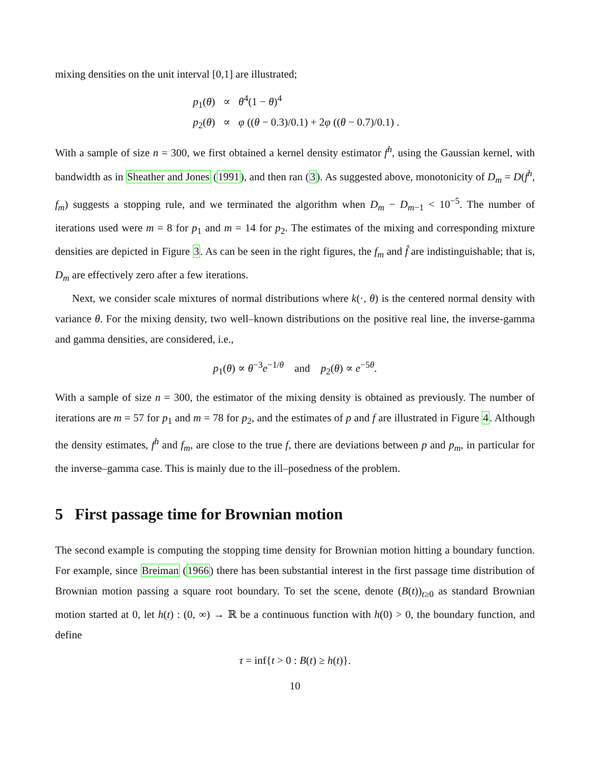mixing densities on the unit interval [0,1] are illustrated;
p<sub>1</sub>(θ) ∝ θ<sup>4</sup>(1 − θ)<sup>4</sup>
p<sub>2</sub>(θ) ∝ φ ((θ − 0.3)/0.1) + 2φ ((θ − 0.7)/0.1) .
With a sample of size n = 300, we first obtained a kernel density estimator f<sup>h</sup>, using the Gaussian kernel, with bandwidth as in Sheather and Jones (1991), and then ran (3). As suggested above, monotonicity of D<sub>m</sub> = D(f<sup>h</sup>, f<sub>m</sub>) suggests a stopping rule, and we terminated the algorithm when D<sub>m</sub> − D<sub>m−1</sub> < 10<sup>−5</sup>. The number of iterations used were m = 8 for p<sub>1</sub> and m = 14 for p<sub>2</sub>. The estimates of the mixing and corresponding mixture densities are depicted in Figure 3. As can be seen in the right figures, the f<sub>m</sub> and f̂ are indistinguishable; that is, D<sub>m</sub> are effectively zero after a few iterations.
Next, we consider scale mixtures of normal distributions where k(·, θ) is the centered normal density with variance θ. For the mixing density, two well–known distributions on the positive real line, the inverse-gamma and gamma densities, are considered, i.e.,
p<sub>1</sub>(θ) ∝ θ<sup>−3</sup>e<sup>−1/θ</sup> and p<sub>2</sub>(θ) ∝ e<sup>−5θ</sup>.
With a sample of size n = 300, the estimator of the mixing density is obtained as previously. The number of iterations are m = 57 for p<sub>1</sub> and m = 78 for p<sub>2</sub>, and the estimates of p and f are illustrated in Figure 4. Although the density estimates, f<sup>h</sup> and f<sub>m</sub>, are close to the true f, there are deviations between p and p<sub>m</sub>, in particular for the inverse–gamma case. This is mainly due to the ill–posedness of the problem.
5 First passage time for Brownian motion
The second example is computing the stopping time density for Brownian motion hitting a boundary function. For example, since Breiman (1966) there has been substantial interest in the first passage time distribution of Brownian motion passing a square root boundary. To set the scene, denote (B(t))<sub>t≥0</sub> as standard Brownian motion started at 0, let h(t) : (0, ∞) → ℝ be a continuous function with h(0) > 0, the boundary function, and define
τ = inf{t > 0 : B(t) ≥ h(t)}.
10